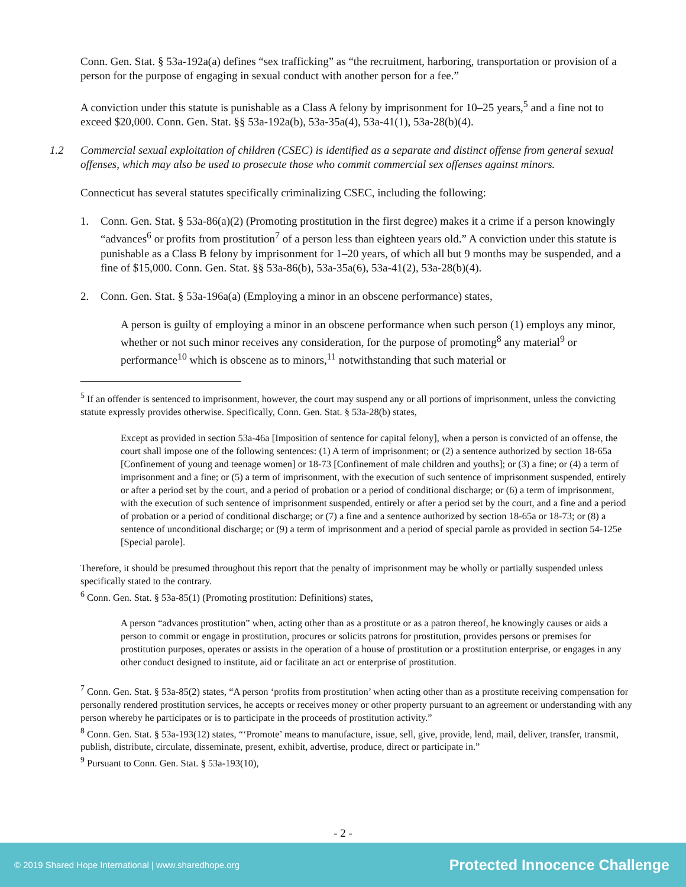Conn. Gen. Stat. § 53a-192a(a) defines “sex trafficking” as “the recruitment, harboring, transportation or provision of a person for the purpose of engaging in sexual conduct with another person for a fee.”
A conviction under this statute is punishable as a Class A felony by imprisonment for 10–25 years,<sup>5</sup> and a fine not to exceed $20,000. Conn. Gen. Stat. §§ 53a-192a(b), 53a-35a(4), 53a-41(1), 53a-28(b)(4).
1.2 Commercial sexual exploitation of children (CSEC) is identified as a separate and distinct offense from general sexual offenses, which may also be used to prosecute those who commit commercial sex offenses against minors.
Connecticut has several statutes specifically criminalizing CSEC, including the following:
1. Conn. Gen. Stat. § 53a-86(a)(2) (Promoting prostitution in the first degree) makes it a crime if a person knowingly “advances<sup>6</sup> or profits from prostitution<sup>7</sup> of a person less than eighteen years old.” A conviction under this statute is punishable as a Class B felony by imprisonment for 1–20 years, of which all but 9 months may be suspended, and a fine of $15,000. Conn. Gen. Stat. §§ 53a-86(b), 53a-35a(6), 53a-41(2), 53a-28(b)(4).
2. Conn. Gen. Stat. § 53a-196a(a) (Employing a minor in an obscene performance) states,
A person is guilty of employing a minor in an obscene performance when such person (1) employs any minor, whether or not such minor receives any consideration, for the purpose of promoting<sup>8</sup> any material<sup>9</sup> or performance<sup>10</sup> which is obscene as to minors,<sup>11</sup> notwithstanding that such material or
<sup>5</sup> If an offender is sentenced to imprisonment, however, the court may suspend any or all portions of imprisonment, unless the convicting statute expressly provides otherwise. Specifically, Conn. Gen. Stat. § 53a-28(b) states,
Except as provided in section 53a-46a [Imposition of sentence for capital felony], when a person is convicted of an offense, the court shall impose one of the following sentences: (1) A term of imprisonment; or (2) a sentence authorized by section 18-65a [Confinement of young and teenage women] or 18-73 [Confinement of male children and youths]; or (3) a fine; or (4) a term of imprisonment and a fine; or (5) a term of imprisonment, with the execution of such sentence of imprisonment suspended, entirely or after a period set by the court, and a period of probation or a period of conditional discharge; or (6) a term of imprisonment, with the execution of such sentence of imprisonment suspended, entirely or after a period set by the court, and a fine and a period of probation or a period of conditional discharge; or (7) a fine and a sentence authorized by section 18-65a or 18-73; or (8) a sentence of unconditional discharge; or (9) a term of imprisonment and a period of special parole as provided in section 54-125e [Special parole].
Therefore, it should be presumed throughout this report that the penalty of imprisonment may be wholly or partially suspended unless specifically stated to the contrary.
<sup>6</sup> Conn. Gen. Stat. § 53a-85(1) (Promoting prostitution: Definitions) states,
A person “advances prostitution” when, acting other than as a prostitute or as a patron thereof, he knowingly causes or aids a person to commit or engage in prostitution, procures or solicits patrons for prostitution, provides persons or premises for prostitution purposes, operates or assists in the operation of a house of prostitution or a prostitution enterprise, or engages in any other conduct designed to institute, aid or facilitate an act or enterprise of prostitution.
<sup>7</sup> Conn. Gen. Stat. § 53a-85(2) states, “A person ‘profits from prostitution’ when acting other than as a prostitute receiving compensation for personally rendered prostitution services, he accepts or receives money or other property pursuant to an agreement or understanding with any person whereby he participates or is to participate in the proceeds of prostitution activity.”
<sup>8</sup> Conn. Gen. Stat. § 53a-193(12) states, “‘Promote’ means to manufacture, issue, sell, give, provide, lend, mail, deliver, transfer, transmit, publish, distribute, circulate, disseminate, present, exhibit, advertise, produce, direct or participate in.”
<sup>9</sup> Pursuant to Conn. Gen. Stat. § 53a-193(10),
- 2 -
© 2019 Shared Hope International | www.sharedhope.org Protected Innocence Challenge